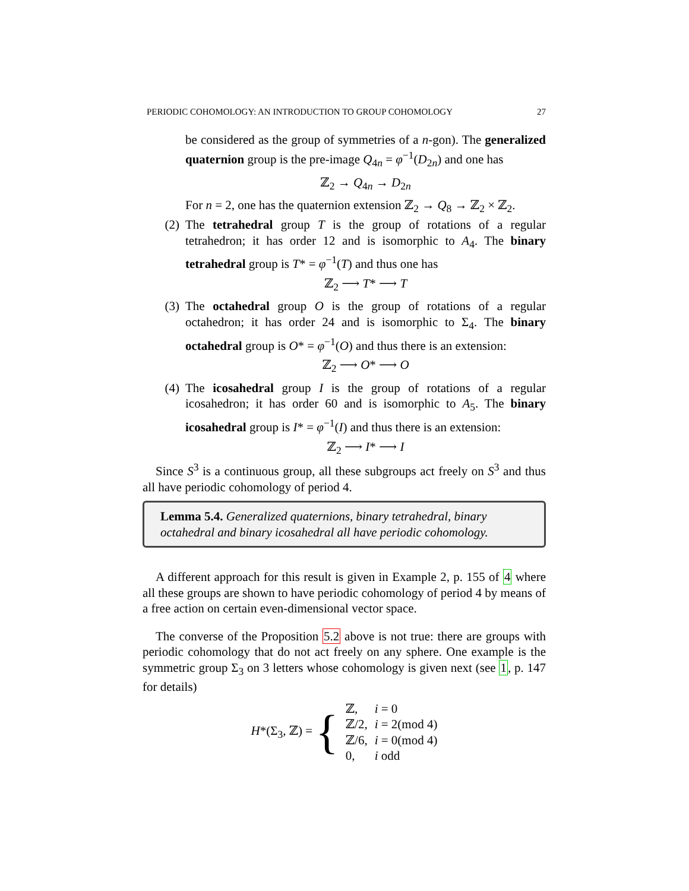PERIODIC COHOMOLOGY: AN INTRODUCTION TO GROUP COHOMOLOGY 27
be considered as the group of symmetries of a n-gon). The generalized quaternion group is the pre-image Q<sub>4n</sub> = φ<sup>−1</sup>(D<sub>2n</sub>) and one has
ℤ<sub>2</sub> → Q<sub>4n</sub> → D<sub>2n</sub>
For n = 2, one has the quaternion extension ℤ<sub>2</sub> → Q<sub>8</sub> → ℤ<sub>2</sub> × ℤ<sub>2</sub>.
(2) The tetrahedral group T is the group of rotations of a regular tetrahedron; it has order 12 and is isomorphic to A<sub>4</sub>. The binary tetrahedral group is T* = φ<sup>−1</sup>(T) and thus one has
ℤ<sub>2</sub> ⟶ T* ⟶ T
(3) The octahedral group O is the group of rotations of a regular octahedron; it has order 24 and is isomorphic to Σ<sub>4</sub>. The binary octahedral group is O* = φ<sup>−1</sup>(O) and thus there is an extension:
ℤ<sub>2</sub> ⟶ O* ⟶ O
(4) The icosahedral group I is the group of rotations of a regular icosahedron; it has order 60 and is isomorphic to A<sub>5</sub>. The binary icosahedral group is I* = φ<sup>−1</sup>(I) and thus there is an extension:
ℤ<sub>2</sub> ⟶ I* ⟶ I
Since S<sup>3</sup> is a continuous group, all these subgroups act freely on S<sup>3</sup> and thus all have periodic cohomology of period 4.
Lemma 5.4. Generalized quaternions, binary tetrahedral, binary octahedral and binary icosahedral all have periodic cohomology.
A different approach for this result is given in Example 2, p. 155 of 4 where all these groups are shown to have periodic cohomology of period 4 by means of a free action on certain even-dimensional vector space.
The converse of the Proposition 5.2 above is not true: there are groups with periodic cohomology that do not act freely on any sphere. One example is the symmetric group Σ<sub>3</sub> on 3 letters whose cohomology is given next (see 1, p. 147 for details)
| H *(Σ<sub>3</sub>, ℤ) = { | ℤ, | i = 0 |
| | ℤ/2, | i = 2(mod 4) |
| | ℤ/6, | i = 0(mod 4) |
| | 0, | i odd |